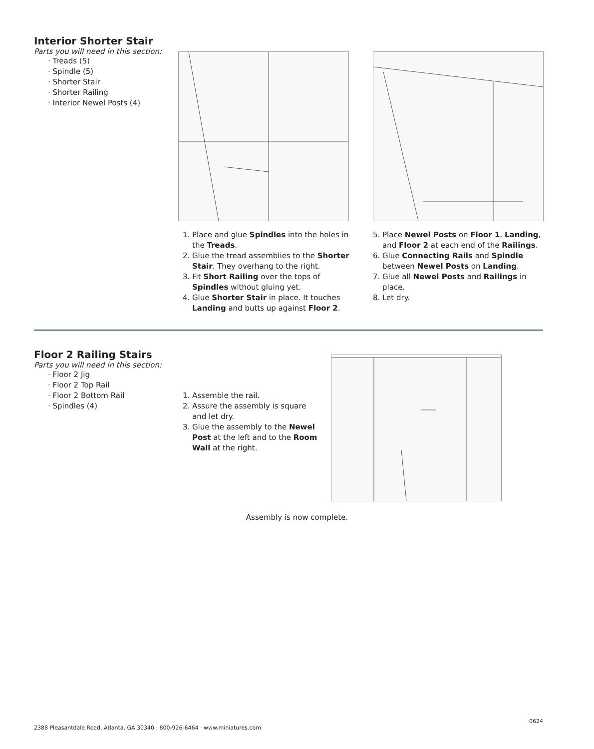Interior Shorter Stair
Parts you will need in this section:
· Treads (5)
· Spindle (5)
· Shorter Stair
· Shorter Railing
· Interior Newel Posts (4)
1. Place and glue Spindles into the holes in the Treads.
2. Glue the tread assemblies to the Shorter Stair. They overhang to the right.
3. Fit Short Railing over the tops of Spindles without gluing yet.
4. Glue Shorter Stair in place. It touches Landing and butts up against Floor 2.
5. Place Newel Posts on Floor 1, Landing, and Floor 2 at each end of the Railings.
6. Glue Connecting Rails and Spindle between Newel Posts on Landing.
7. Glue all Newel Posts and Railings in place.
8. Let dry.
Floor 2 Railing Stairs
Parts you will need in this section:
· Floor 2 Jig
· Floor 2 Top Rail
· Floor 2 Bottom Rail
· Spindles (4)
1. Assemble the rail.
2. Assure the assembly is square and let dry.
3. Glue the assembly to the Newel Post at the left and to the Room Wall at the right.
Assembly is now complete.
0624
2388 Pleasantdale Road, Atlanta, GA 30340 · 800-926-6464 · www.miniatures.com